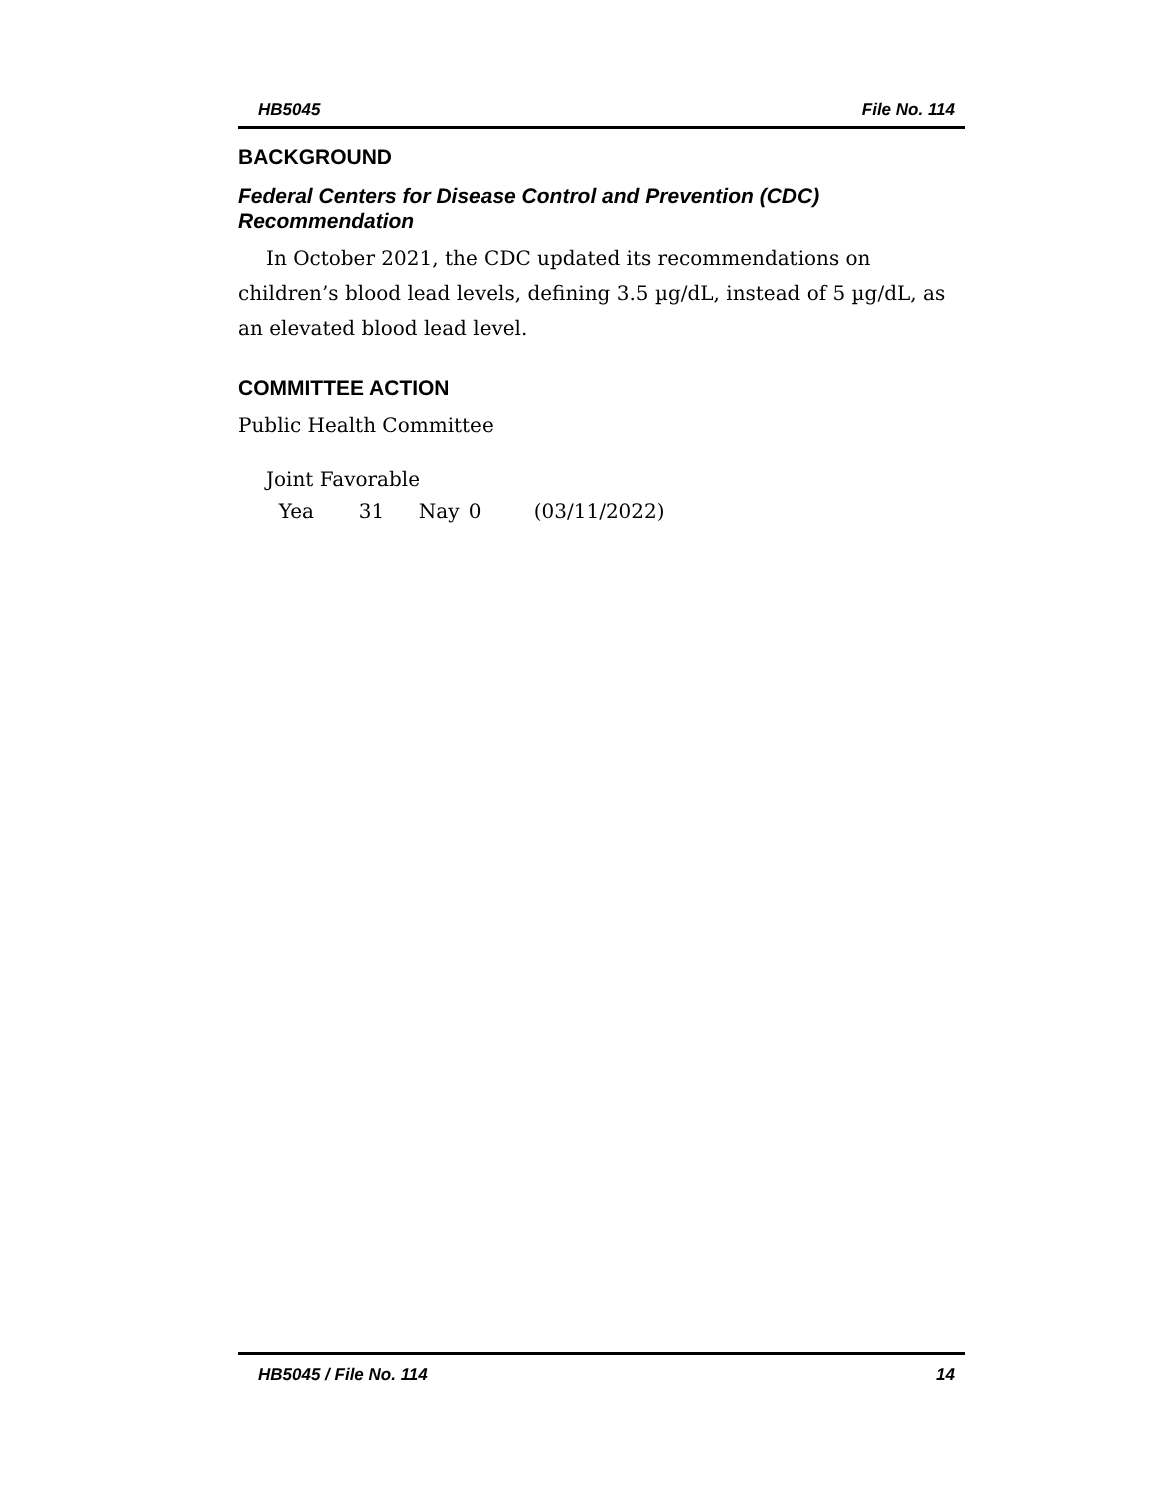HB5045 File No. 114
BACKGROUND
Federal Centers for Disease Control and Prevention (CDC) Recommendation
In October 2021, the CDC updated its recommendations on children’s blood lead levels, defining 3.5 µg/dL, instead of 5 µg/dL, as an elevated blood lead level.
COMMITTEE ACTION
Public Health Committee
Joint Favorable
Yea 31 Nay 0 (03/11/2022)
HB5045 / File No. 114 14